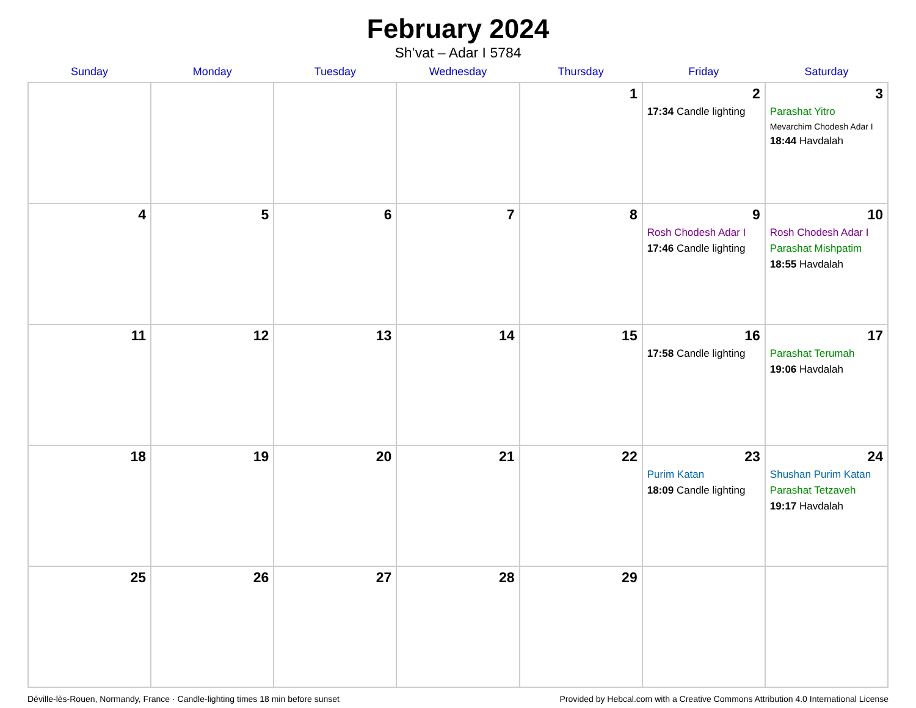February 2024
Sh’vat – Adar I 5784
| Sunday | Monday | Tuesday | Wednesday | Thursday | Friday | Saturday |
| --- | --- | --- | --- | --- | --- | --- |
| | | | | 1 | 2 17:34 Candle lighting | 3 Parashat Yitro Mevarchim Chodesh Adar I 18:44 Havdalah |
| 4 | 5 | 6 | 7 | 8 | 9 Rosh Chodesh Adar I 17:46 Candle lighting | 10 Rosh Chodesh Adar I Parashat Mishpatim 18:55 Havdalah |
| 11 | 12 | 13 | 14 | 15 | 16 17:58 Candle lighting | 17 Parashat Terumah 19:06 Havdalah |
| 18 | 19 | 20 | 21 | 22 | 23 Purim Katan 18:09 Candle lighting | 24 Shushan Purim Katan Parashat Tetzaveh 19:17 Havdalah |
| 25 | 26 | 27 | 28 | 29 | | |
Déville-lès-Rouen, Normandy, France · Candle-lighting times 18 min before sunset Provided by Hebcal.com with a Creative Commons Attribution 4.0 International License